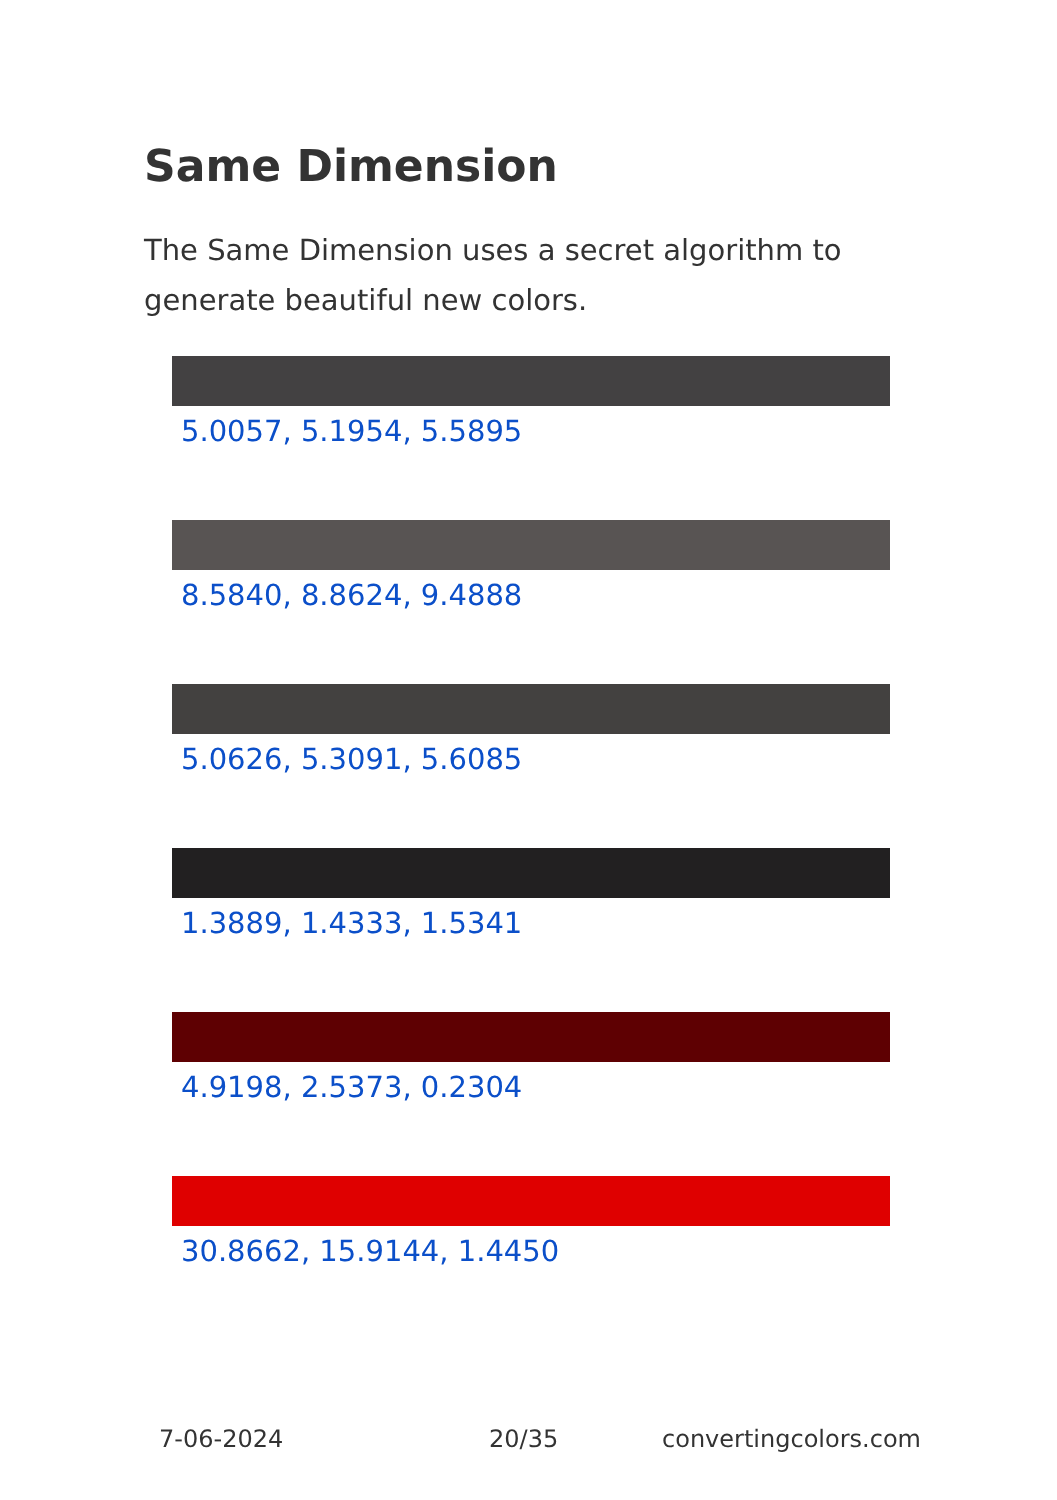Same Dimension
The Same Dimension uses a secret algorithm to generate beautiful new colors.
5.0057, 5.1954, 5.5895
8.5840, 8.8624, 9.4888
5.0626, 5.3091, 5.6085
1.3889, 1.4333, 1.5341
4.9198, 2.5373, 0.2304
30.8662, 15.9144, 1.4450
7-06-2024 20/35 convertingcolors.com